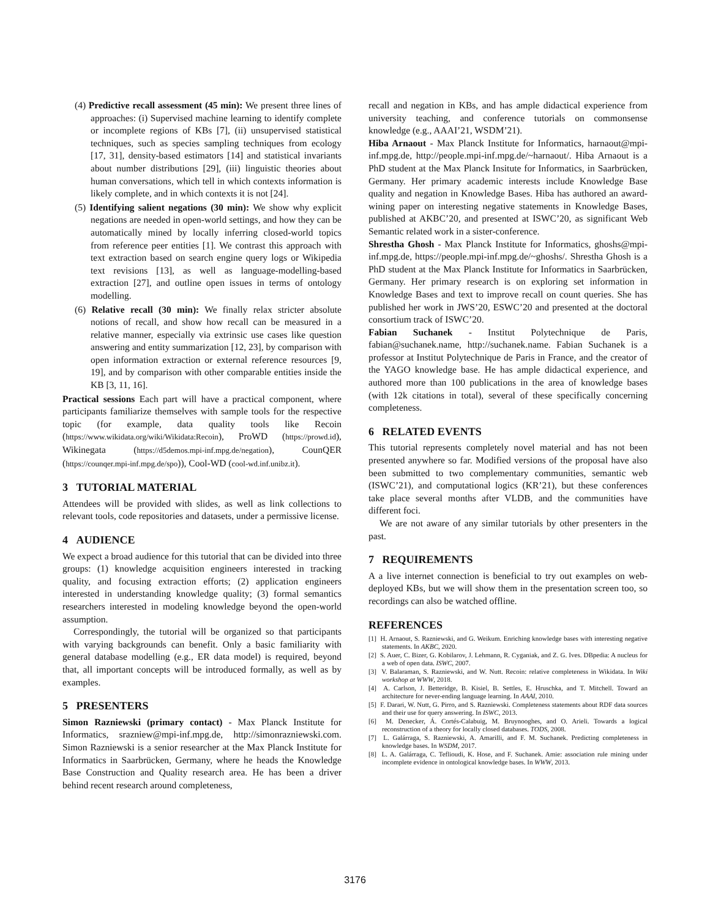(4) Predictive recall assessment (45 min): We present three lines of approaches: (i) Supervised machine learning to identify complete or incomplete regions of KBs [7], (ii) unsupervised statistical techniques, such as species sampling techniques from ecology [17, 31], density-based estimators [14] and statistical invariants about number distributions [29], (iii) linguistic theories about human conversations, which tell in which contexts information is likely complete, and in which contexts it is not [24].
(5) Identifying salient negations (30 min): We show why explicit negations are needed in open-world settings, and how they can be automatically mined by locally inferring closed-world topics from reference peer entities [1]. We contrast this approach with text extraction based on search engine query logs or Wikipedia text revisions [13], as well as language-modelling-based extraction [27], and outline open issues in terms of ontology modelling.
(6) Relative recall (30 min): We finally relax stricter absolute notions of recall, and show how recall can be measured in a relative manner, especially via extrinsic use cases like question answering and entity summarization [12, 23], by comparison with open information extraction or external reference resources [9, 19], and by comparison with other comparable entities inside the KB [3, 11, 16].
Practical sessions Each part will have a practical component, where participants familiarize themselves with sample tools for the respective topic (for example, data quality tools like Recoin (https://www.wikidata.org/wiki/Wikidata:Recoin), ProWD (https://prowd.id), Wikinegata (https://d5demos.mpi-inf.mpg.de/negation), CounQER (https://counqer.mpi-inf.mpg.de/spo)), Cool-WD (cool-wd.inf.unibz.it).
3 TUTORIAL MATERIAL
Attendees will be provided with slides, as well as link collections to relevant tools, code repositories and datasets, under a permissive license.
4 AUDIENCE
We expect a broad audience for this tutorial that can be divided into three groups: (1) knowledge acquisition engineers interested in tracking quality, and focusing extraction efforts; (2) application engineers interested in understanding knowledge quality; (3) formal semantics researchers interested in modeling knowledge beyond the open-world assumption.
Correspondingly, the tutorial will be organized so that participants with varying backgrounds can benefit. Only a basic familiarity with general database modelling (e.g., ER data model) is required, beyond that, all important concepts will be introduced formally, as well as by examples.
5 PRESENTERS
Simon Razniewski (primary contact) - Max Planck Institute for Informatics, srazniew@mpi-inf.mpg.de, http://simonrazniewski.com. Simon Razniewski is a senior researcher at the Max Planck Institute for Informatics in Saarbrücken, Germany, where he heads the Knowledge Base Construction and Quality research area. He has been a driver behind recent research around completeness,
recall and negation in KBs, and has ample didactical experience from university teaching, and conference tutorials on commonsense knowledge (e.g., AAAI’21, WSDM’21).
Hiba Arnaout - Max Planck Institute for Informatics, harnaout@mpi-inf.mpg.de, http://people.mpi-inf.mpg.de/~harnaout/. Hiba Arnaout is a PhD student at the Max Planck Insitute for Informatics, in Saarbrücken, Germany. Her primary academic interests include Knowledge Base quality and negation in Knowledge Bases. Hiba has authored an award-wining paper on interesting negative statements in Knowledge Bases, published at AKBC’20, and presented at ISWC’20, as significant Web Semantic related work in a sister-conference.
Shrestha Ghosh - Max Planck Institute for Informatics, ghoshs@mpi-inf.mpg.de, https://people.mpi-inf.mpg.de/~ghoshs/. Shrestha Ghosh is a PhD student at the Max Planck Institute for Informatics in Saarbrücken, Germany. Her primary research is on exploring set information in Knowledge Bases and text to improve recall on count queries. She has published her work in JWS’20, ESWC’20 and presented at the doctoral consortium track of ISWC’20.
Fabian Suchanek - Institut Polytechnique de Paris, fabian@suchanek.name, http://suchanek.name. Fabian Suchanek is a professor at Institut Polytechnique de Paris in France, and the creator of the YAGO knowledge base. He has ample didactical experience, and authored more than 100 publications in the area of knowledge bases (with 12k citations in total), several of these specifically concerning completeness.
6 RELATED EVENTS
This tutorial represents completely novel material and has not been presented anywhere so far. Modified versions of the proposal have also been submitted to two complementary communities, semantic web (ISWC’21), and computational logics (KR’21), but these conferences take place several months after VLDB, and the communities have different foci.
We are not aware of any similar tutorials by other presenters in the past.
7 REQUIREMENTS
A a live internet connection is beneficial to try out examples on web-deployed KBs, but we will show them in the presentation screen too, so recordings can also be watched offline.
REFERENCES
[1] H. Arnaout, S. Razniewski, and G. Weikum. Enriching knowledge bases with interesting negative statements. In AKBC, 2020.
[2] S. Auer, C. Bizer, G. Kobilarov, J. Lehmann, R. Cyganiak, and Z. G. Ives. DBpedia: A nucleus for a web of open data. ISWC, 2007.
[3] V. Balaraman, S. Razniewski, and W. Nutt. Recoin: relative completeness in Wikidata. In Wiki workshop at WWW, 2018.
[4] A. Carlson, J. Betteridge, B. Kisiel, B. Settles, E. Hruschka, and T. Mitchell. Toward an architecture for never-ending language learning. In AAAI, 2010.
[5] F. Darari, W. Nutt, G. Pirro, and S. Razniewski. Completeness statements about RDF data sources and their use for query answering. In ISWC, 2013.
[6] M. Denecker, Á. Cortés-Calabuig, M. Bruynooghes, and O. Arieli. Towards a logical reconstruction of a theory for locally closed databases. TODS, 2008.
[7] L. Galárraga, S. Razniewski, A. Amarilli, and F. M. Suchanek. Predicting completeness in knowledge bases. In WSDM, 2017.
[8] L. A. Galárraga, C. Teflioudi, K. Hose, and F. Suchanek. Amie: association rule mining under incomplete evidence in ontological knowledge bases. In WWW, 2013.
3176